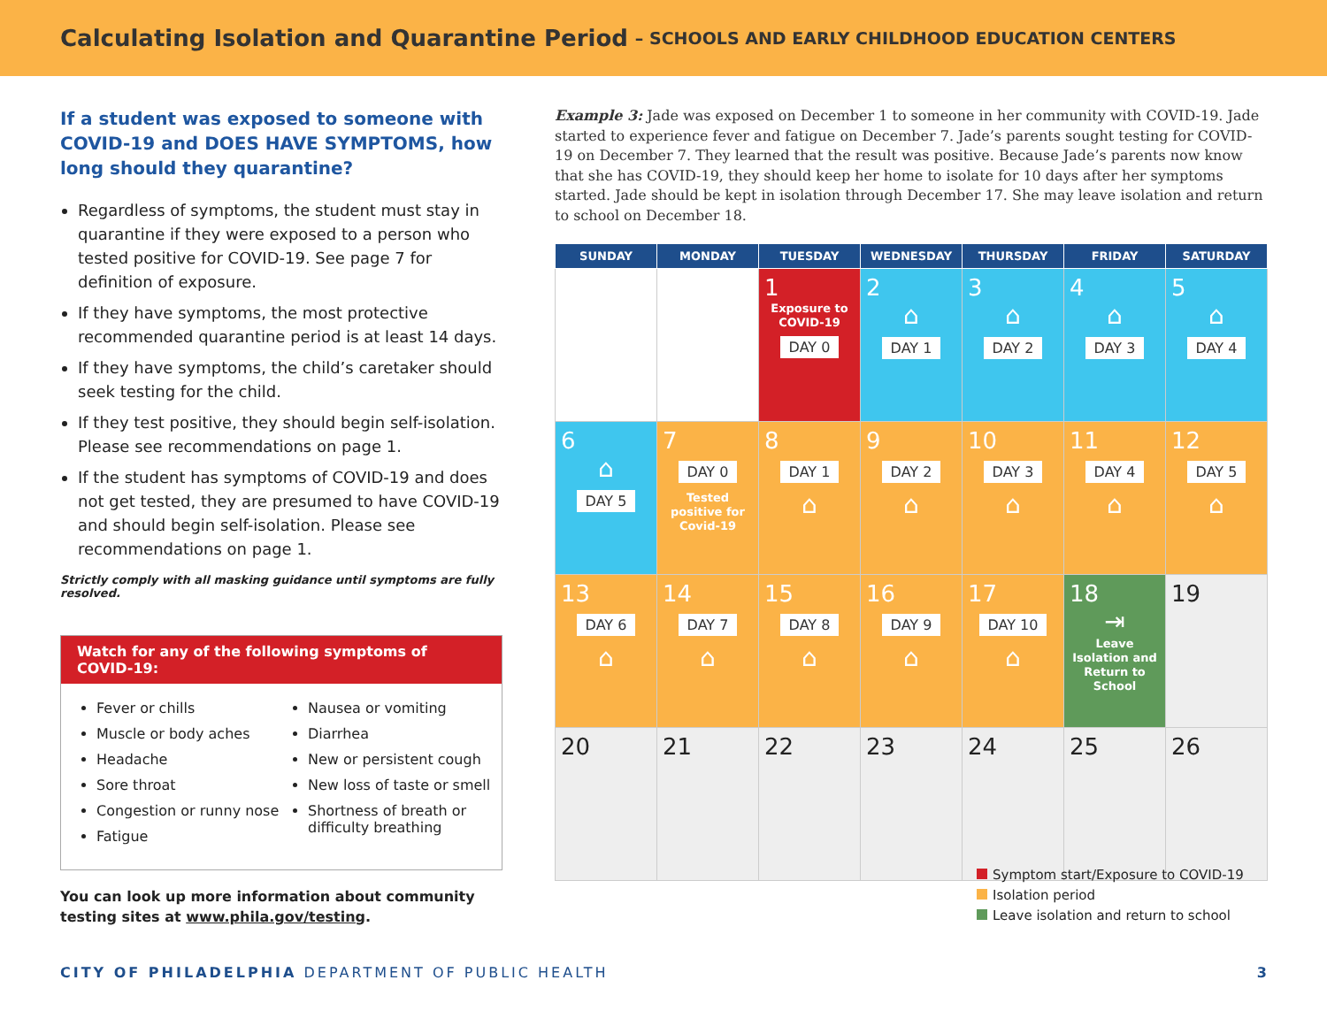Calculating Isolation and Quarantine Period – SCHOOLS AND EARLY CHILDHOOD EDUCATION CENTERS
If a student was exposed to someone with COVID-19 and DOES HAVE SYMPTOMS, how long should they quarantine?
Regardless of symptoms, the student must stay in quarantine if they were exposed to a person who tested positive for COVID-19. See page 7 for definition of exposure.
If they have symptoms, the most protective recommended quarantine period is at least 14 days.
If they have symptoms, the child’s caretaker should seek testing for the child.
If they test positive, they should begin self-isolation. Please see recommendations on page 1.
If the student has symptoms of COVID-19 and does not get tested, they are presumed to have COVID-19 and should begin self-isolation. Please see recommendations on page 1.
Strictly comply with all masking guidance until symptoms are fully resolved.
Watch for any of the following symptoms of COVID-19:
Fever or chills
Muscle or body aches
Headache
Sore throat
Congestion or runny nose
Fatigue
Nausea or vomiting
Diarrhea
New or persistent cough
New loss of taste or smell
Shortness of breath or difficulty breathing
You can look up more information about community testing sites at www.phila.gov/testing.
Example 3: Jade was exposed on December 1 to someone in her community with COVID-19. Jade started to experience fever and fatigue on December 7. Jade’s parents sought testing for COVID-19 on December 7. They learned that the result was positive. Because Jade’s parents now know that she has COVID-19, they should keep her home to isolate for 10 days after her symptoms started. Jade should be kept in isolation through December 17. She may leave isolation and return to school on December 18.
| SUNDAY | MONDAY | TUESDAY | WEDNESDAY | THURSDAY | FRIDAY | SATURDAY |
| --- | --- | --- | --- | --- | --- | --- |
| | | 1 Exposure to COVID-19 DAY 0 | 2 ⌂ DAY 1 | 3 ⌂ DAY 2 | 4 ⌂ DAY 3 | 5 ⌂ DAY 4 |
| 6 ⌂ DAY 5 | 7 DAY 0 Tested positive for Covid-19 | 8 DAY 1 ⌂ | 9 DAY 2 ⌂ | 10 DAY 3 ⌂ | 11 DAY 4 ⌂ | 12 DAY 5 ⌂ |
| 13 DAY 6 ⌂ | 14 DAY 7 ⌂ | 15 DAY 8 ⌂ | 16 DAY 9 ⌂ | 17 DAY 10 ⌂ | 18 ⇥ Leave Isolation and Return to School | 19 |
| 20 | 21 | 22 | 23 | 24 | 25 | 26 |
Symptom start/Exposure to COVID-19
Isolation period
Leave isolation and return to school
CITY OF PHILADELPHIA DEPARTMENT OF PUBLIC HEALTH
3